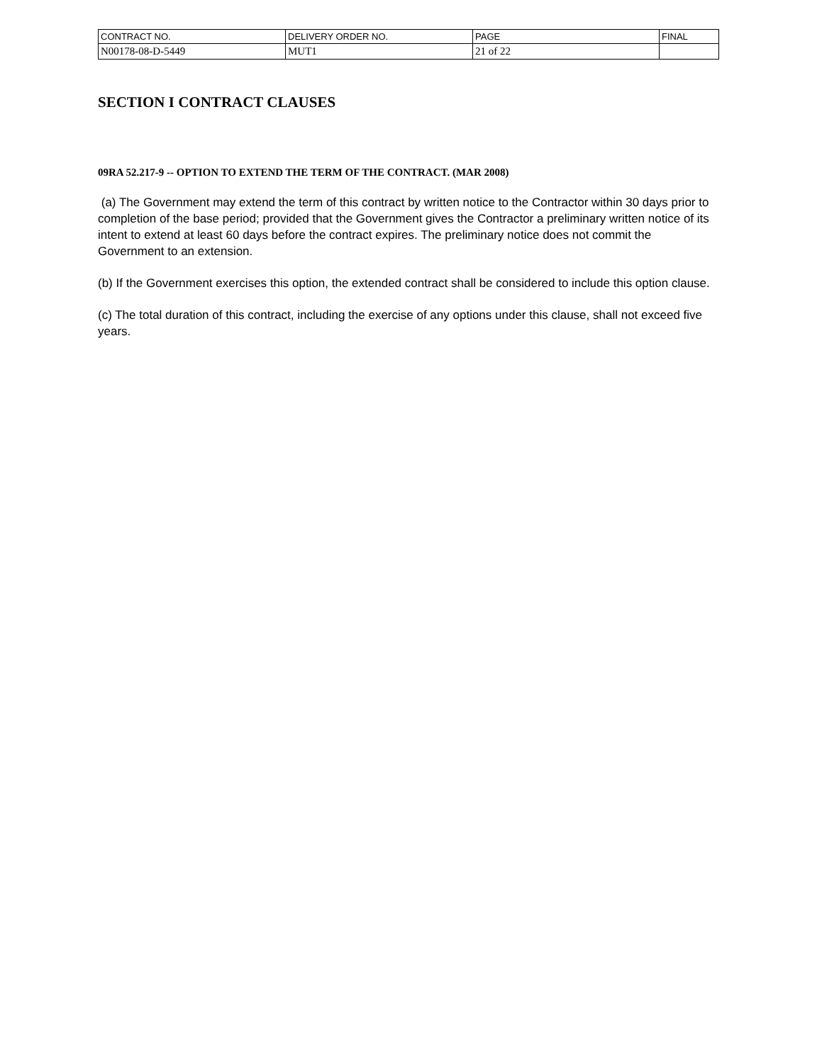| CONTRACT NO. | DELIVERY ORDER NO. | PAGE | FINAL |
| N00178-08-D-5449 | MUT1 | 21 of 22 | |
SECTION I CONTRACT CLAUSES
09RA 52.217-9 -- OPTION TO EXTEND THE TERM OF THE CONTRACT. (MAR 2008)
(a) The Government may extend the term of this contract by written notice to the Contractor within 30 days prior to completion of the base period; provided that the Government gives the Contractor a preliminary written notice of its intent to extend at least 60 days before the contract expires. The preliminary notice does not commit the Government to an extension.
(b) If the Government exercises this option, the extended contract shall be considered to include this option clause.
(c) The total duration of this contract, including the exercise of any options under this clause, shall not exceed five years.